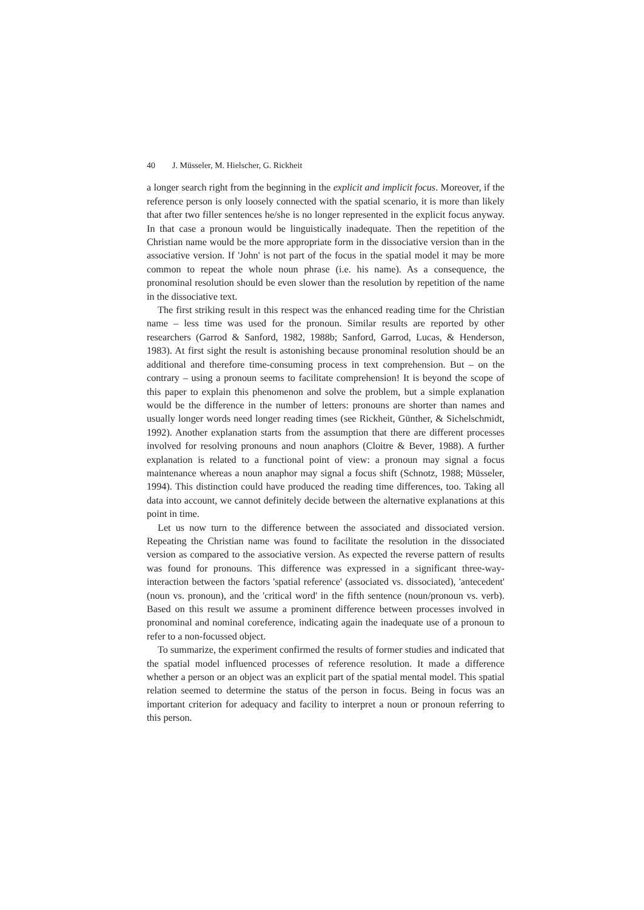40 J. Müsseler, M. Hielscher, G. Rickheit
a longer search right from the beginning in the explicit and implicit focus. Moreover, if the reference person is only loosely connected with the spatial scenario, it is more than likely that after two filler sentences he/she is no longer represented in the explicit focus anyway. In that case a pronoun would be linguistically inadequate. Then the repetition of the Christian name would be the more appropriate form in the dissociative version than in the associative version. If 'John' is not part of the focus in the spatial model it may be more common to repeat the whole noun phrase (i.e. his name). As a consequence, the pronominal resolution should be even slower than the resolution by repetition of the name in the dissociative text.
The first striking result in this respect was the enhanced reading time for the Christian name – less time was used for the pronoun. Similar results are reported by other researchers (Garrod & Sanford, 1982, 1988b; Sanford, Garrod, Lucas, & Henderson, 1983). At first sight the result is astonishing because pronominal resolution should be an additional and therefore time-consuming process in text comprehension. But – on the contrary – using a pronoun seems to facilitate comprehension! It is beyond the scope of this paper to explain this phenomenon and solve the problem, but a simple explanation would be the difference in the number of letters: pronouns are shorter than names and usually longer words need longer reading times (see Rickheit, Günther, & Sichelschmidt, 1992). Another explanation starts from the assumption that there are different processes involved for resolving pronouns and noun anaphors (Cloitre & Bever, 1988). A further explanation is related to a functional point of view: a pronoun may signal a focus maintenance whereas a noun anaphor may signal a focus shift (Schnotz, 1988; Müsseler, 1994). This distinction could have produced the reading time differences, too. Taking all data into account, we cannot definitely decide between the alternative explanations at this point in time.
Let us now turn to the difference between the associated and dissociated version. Repeating the Christian name was found to facilitate the resolution in the dissociated version as compared to the associative version. As expected the reverse pattern of results was found for pronouns. This difference was expressed in a significant three-way-interaction between the factors 'spatial reference' (associated vs. dissociated), 'antecedent' (noun vs. pronoun), and the 'critical word' in the fifth sentence (noun/pronoun vs. verb). Based on this result we assume a prominent difference between processes involved in pronominal and nominal coreference, indicating again the inadequate use of a pronoun to refer to a non-focussed object.
To summarize, the experiment confirmed the results of former studies and indicated that the spatial model influenced processes of reference resolution. It made a difference whether a person or an object was an explicit part of the spatial mental model. This spatial relation seemed to determine the status of the person in focus. Being in focus was an important criterion for adequacy and facility to interpret a noun or pronoun referring to this person.